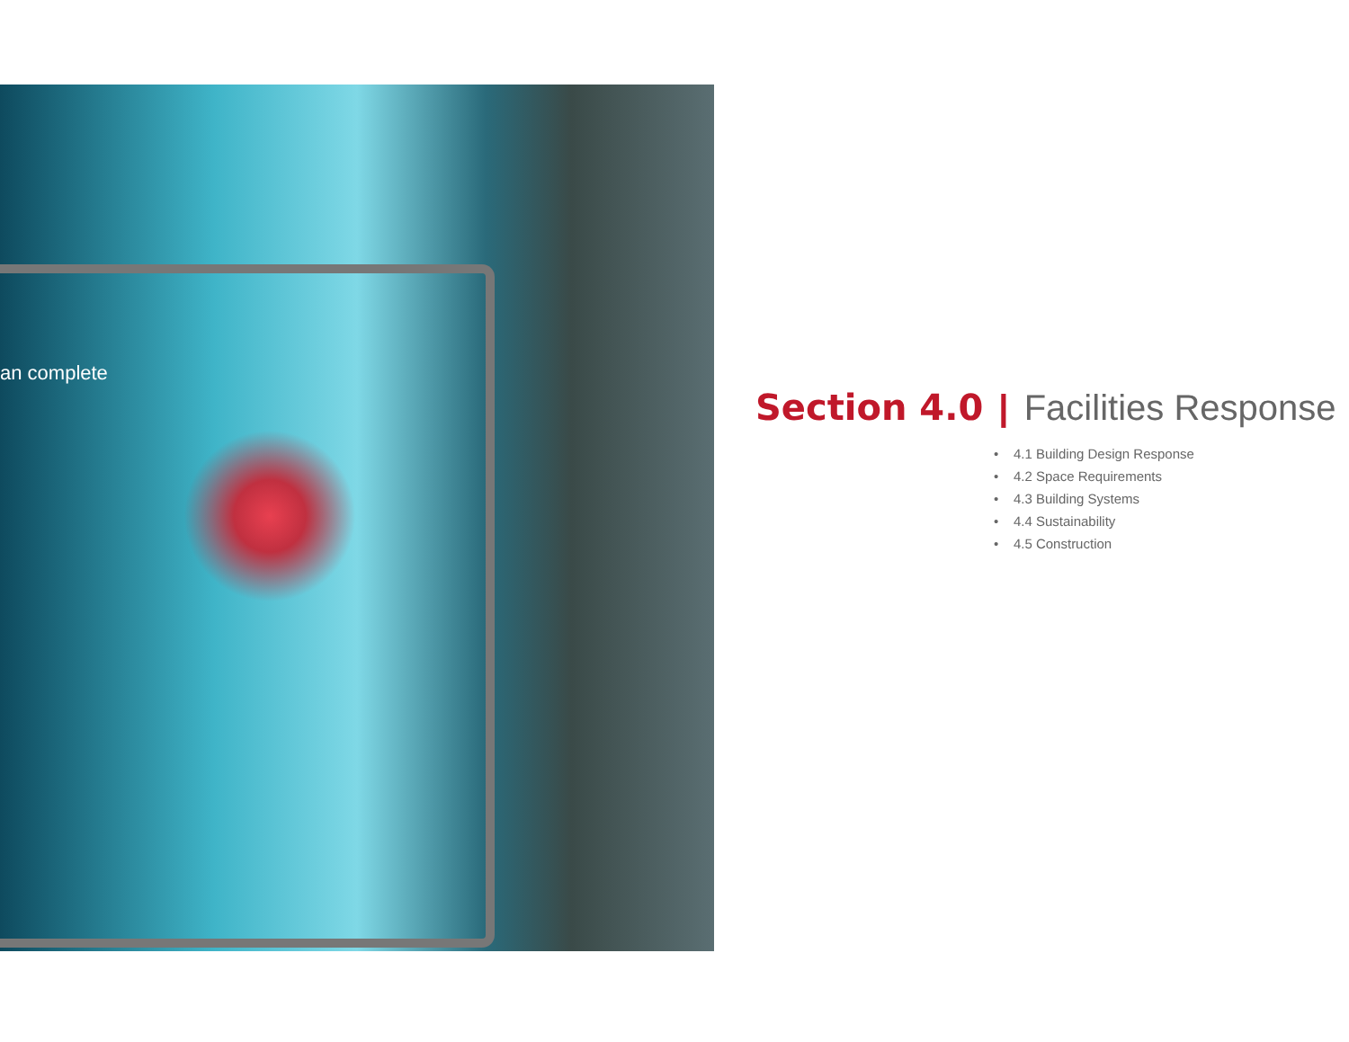an complete
Section 4.0 | Facilities Response
• 4.1 Building Design Response
• 4.2 Space Requirements
• 4.3 Building Systems
• 4.4 Sustainability
• 4.5 Construction